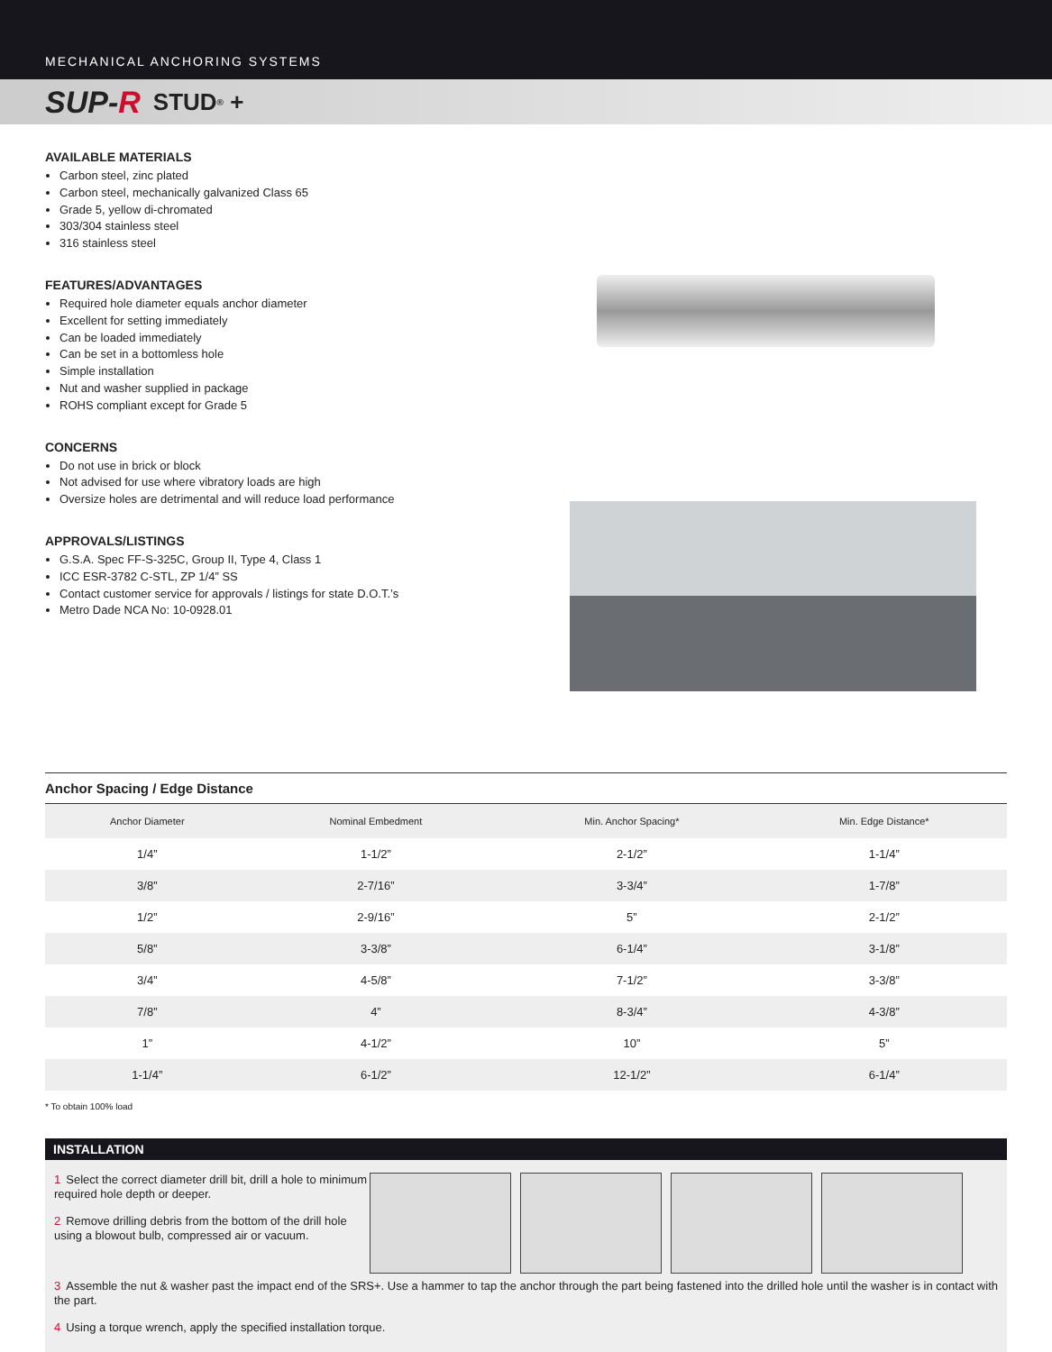MECHANICAL ANCHORING SYSTEMS
SUP-R STUD<sup>®</sup> +
AVAILABLE MATERIALS
Carbon steel, zinc plated
Carbon steel, mechanically galvanized Class 65
Grade 5, yellow di-chromated
303/304 stainless steel
316 stainless steel
FEATURES/ADVANTAGES
Required hole diameter equals anchor diameter
Excellent for setting immediately
Can be loaded immediately
Can be set in a bottomless hole
Simple installation
Nut and washer supplied in package
ROHS compliant except for Grade 5
CONCERNS
Do not use in brick or block
Not advised for use where vibratory loads are high
Oversize holes are detrimental and will reduce load performance
APPROVALS/LISTINGS
G.S.A. Spec FF-S-325C, Group II, Type 4, Class 1
ICC ESR-3782 C-STL, ZP 1/4” SS
Contact customer service for approvals / listings for state D.O.T.’s
Metro Dade NCA No: 10-0928.01
Anchor Spacing / Edge Distance
| Anchor Diameter | Nominal Embedment | Min. Anchor Spacing* | Min. Edge Distance* |
| --- | --- | --- | --- |
| 1/4” | 1-1/2” | 2-1/2” | 1-1/4” |
| 3/8” | 2-7/16” | 3-3/4” | 1-7/8” |
| 1/2” | 2-9/16” | 5” | 2-1/2” |
| 5/8” | 3-3/8” | 6-1/4” | 3-1/8” |
| 3/4” | 4-5/8” | 7-1/2” | 3-3/8” |
| 7/8” | 4” | 8-3/4” | 4-3/8” |
| 1” | 4-1/2” | 10” | 5” |
| 1-1/4” | 6-1/2” | 12-1/2” | 6-1/4” |
* To obtain 100% load
INSTALLATION
1 Select the correct diameter drill bit, drill a hole to minimum required hole depth or deeper.
2 Remove drilling debris from the bottom of the drill hole using a blowout bulb, compressed air or vacuum.
3 Assemble the nut & washer past the impact end of the SRS+. Use a hammer to tap the anchor through the part being fastened into the drilled hole until the washer is in contact with the part.
4 Using a torque wrench, apply the specified installation torque.